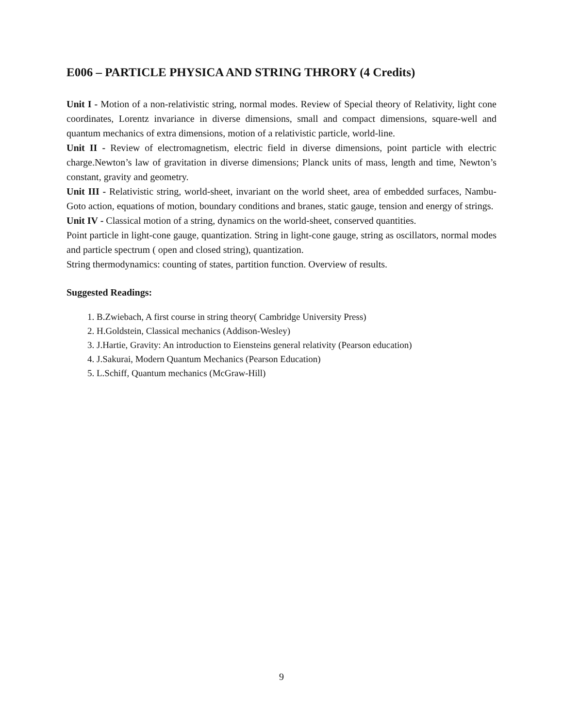E006 – PARTICLE PHYSICA AND STRING THRORY (4 Credits)
Unit I - Motion of a non-relativistic string, normal modes. Review of Special theory of Relativity, light cone coordinates, Lorentz invariance in diverse dimensions, small and compact dimensions, square-well and quantum mechanics of extra dimensions, motion of a relativistic particle, world-line.
Unit II - Review of electromagnetism, electric field in diverse dimensions, point particle with electric charge.Newton’s law of gravitation in diverse dimensions; Planck units of mass, length and time, Newton’s constant, gravity and geometry.
Unit III - Relativistic string, world-sheet, invariant on the world sheet, area of embedded surfaces, Nambu-Goto action, equations of motion, boundary conditions and branes, static gauge, tension and energy of strings.
Unit IV - Classical motion of a string, dynamics on the world-sheet, conserved quantities.
Point particle in light-cone gauge, quantization. String in light-cone gauge, string as oscillators, normal modes and particle spectrum ( open and closed string), quantization.
String thermodynamics: counting of states, partition function. Overview of results.
Suggested Readings:
1. B.Zwiebach, A first course in string theory( Cambridge University Press)
2. H.Goldstein, Classical mechanics (Addison-Wesley)
3. J.Hartie, Gravity: An introduction to Eiensteins general relativity (Pearson education)
4. J.Sakurai, Modern Quantum Mechanics (Pearson Education)
5. L.Schiff, Quantum mechanics (McGraw-Hill)
9